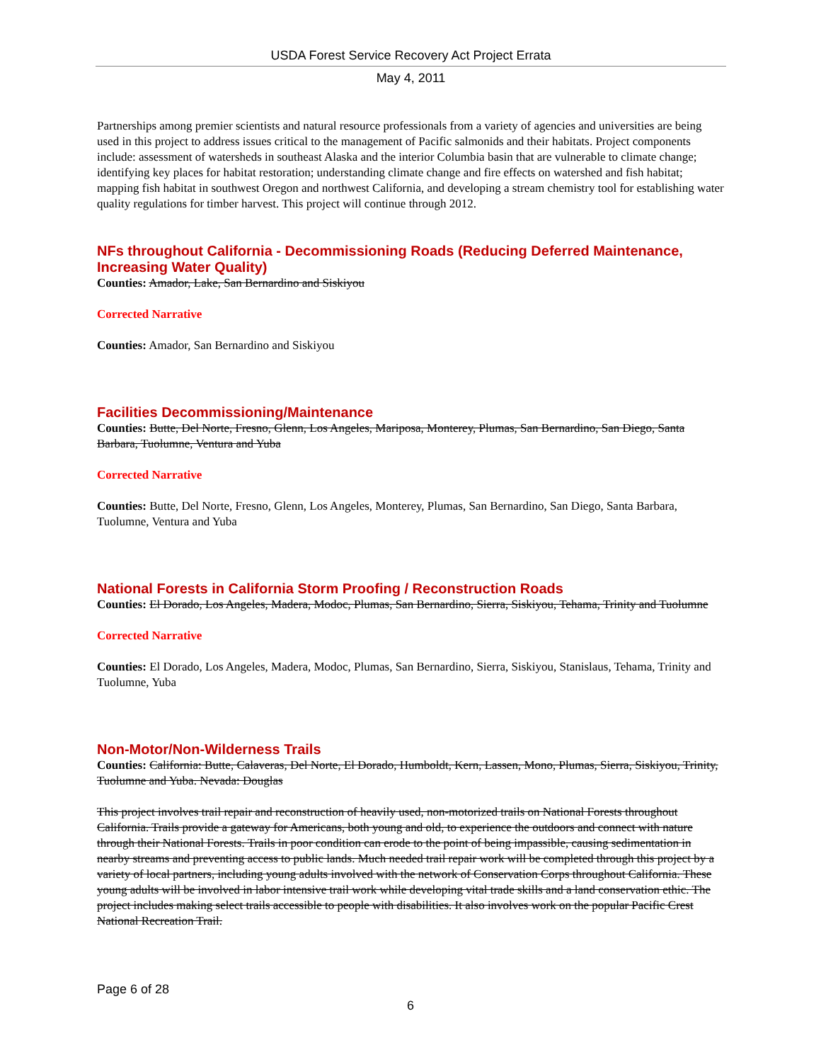USDA Forest Service Recovery Act Project Errata
May 4, 2011
Partnerships among premier scientists and natural resource professionals from a variety of agencies and universities are being used in this project to address issues critical to the management of Pacific salmonids and their habitats. Project components include: assessment of watersheds in southeast Alaska and the interior Columbia basin that are vulnerable to climate change; identifying key places for habitat restoration; understanding climate change and fire effects on watershed and fish habitat; mapping fish habitat in southwest Oregon and northwest California, and developing a stream chemistry tool for establishing water quality regulations for timber harvest. This project will continue through 2012.
NFs throughout California - Decommissioning Roads (Reducing Deferred Maintenance, Increasing Water Quality)
Counties: Amador, Lake, San Bernardino and Siskiyou
Corrected Narrative
Counties: Amador, San Bernardino and Siskiyou
Facilities Decommissioning/Maintenance
Counties: Butte, Del Norte, Fresno, Glenn, Los Angeles, Mariposa, Monterey, Plumas, San Bernardino, San Diego, Santa Barbara, Tuolumne, Ventura and Yuba
Corrected Narrative
Counties: Butte, Del Norte, Fresno, Glenn, Los Angeles, Monterey, Plumas, San Bernardino, San Diego, Santa Barbara, Tuolumne, Ventura and Yuba
National Forests in California Storm Proofing / Reconstruction Roads
Counties: El Dorado, Los Angeles, Madera, Modoc, Plumas, San Bernardino, Sierra, Siskiyou, Tehama, Trinity and Tuolumne
Corrected Narrative
Counties: El Dorado, Los Angeles, Madera, Modoc, Plumas, San Bernardino, Sierra, Siskiyou, Stanislaus, Tehama, Trinity and Tuolumne, Yuba
Non-Motor/Non-Wilderness Trails
Counties: California: Butte, Calaveras, Del Norte, El Dorado, Humboldt, Kern, Lassen, Mono, Plumas, Sierra, Siskiyou, Trinity, Tuolumne and Yuba. Nevada: Douglas
This project involves trail repair and reconstruction of heavily used, non-motorized trails on National Forests throughout California. Trails provide a gateway for Americans, both young and old, to experience the outdoors and connect with nature through their National Forests. Trails in poor condition can erode to the point of being impassible, causing sedimentation in nearby streams and preventing access to public lands. Much needed trail repair work will be completed through this project by a variety of local partners, including young adults involved with the network of Conservation Corps throughout California. These young adults will be involved in labor intensive trail work while developing vital trade skills and a land conservation ethic. The project includes making select trails accessible to people with disabilities. It also involves work on the popular Pacific Crest National Recreation Trail.
Page 6 of 28
6